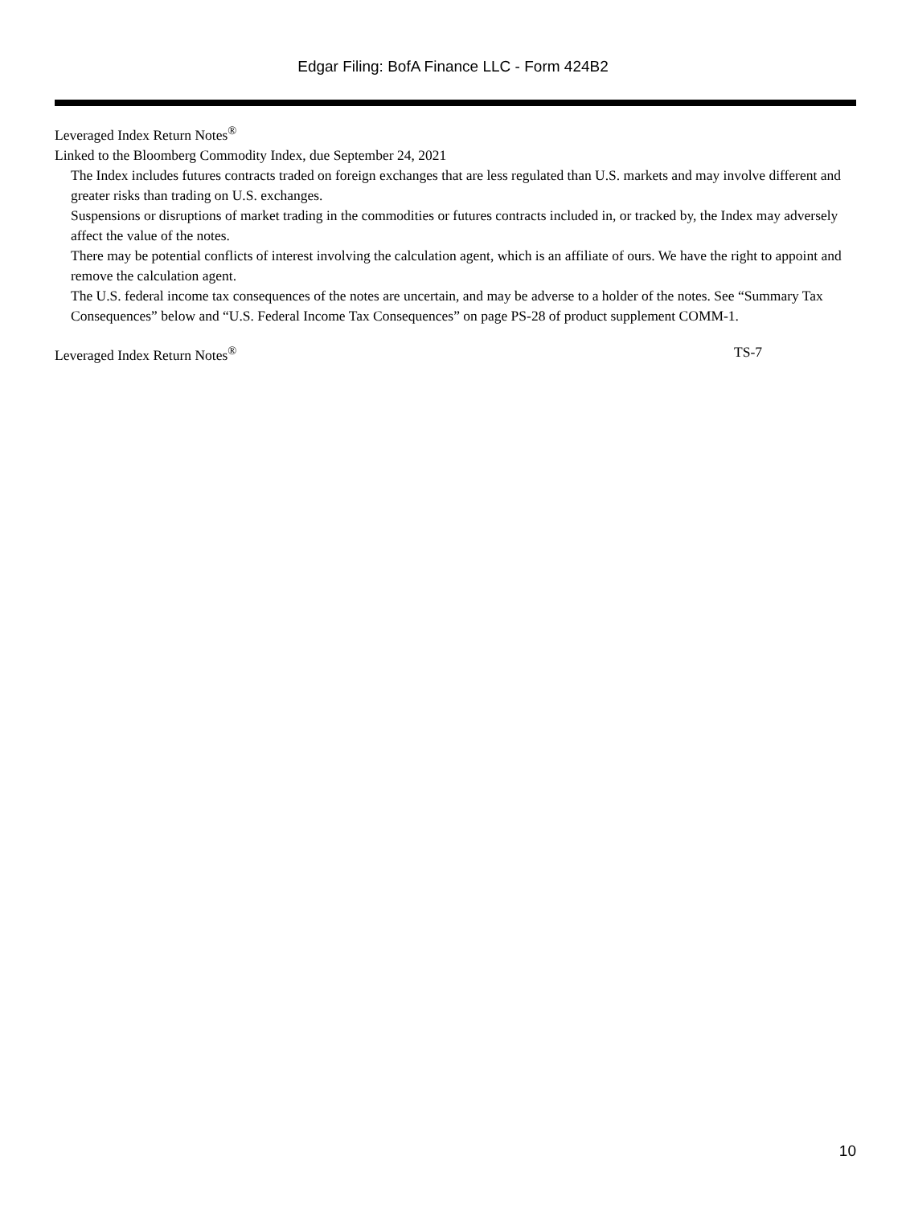Edgar Filing: BofA Finance LLC - Form 424B2
Leveraged Index Return Notes<sup>®</sup>
Linked to the Bloomberg Commodity Index, due September 24, 2021
The Index includes futures contracts traded on foreign exchanges that are less regulated than U.S. markets and may involve different and greater risks than trading on U.S. exchanges.
Suspensions or disruptions of market trading in the commodities or futures contracts included in, or tracked by, the Index may adversely affect the value of the notes.
There may be potential conflicts of interest involving the calculation agent, which is an affiliate of ours. We have the right to appoint and remove the calculation agent.
The U.S. federal income tax consequences of the notes are uncertain, and may be adverse to a holder of the notes. See “Summary Tax Consequences” below and “U.S. Federal Income Tax Consequences” on page PS-28 of product supplement COMM-1.
Leveraged Index Return Notes<sup>®</sup> TS-7
10